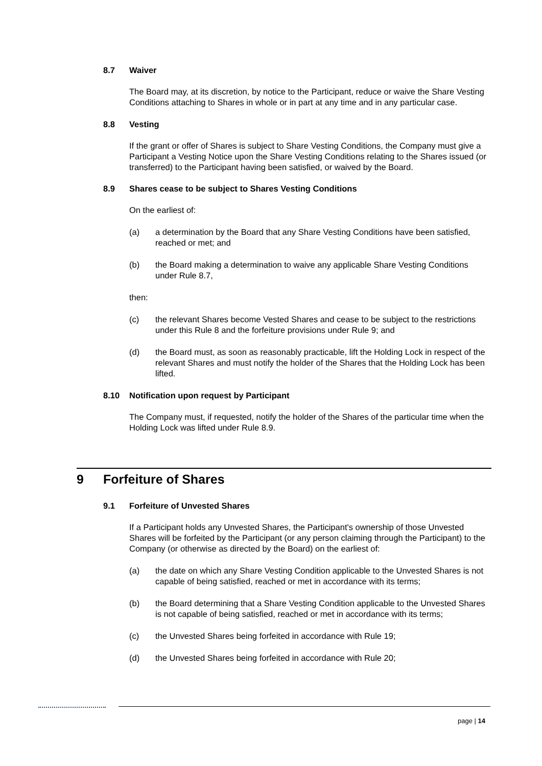8.7 Waiver
The Board may, at its discretion, by notice to the Participant, reduce or waive the Share Vesting Conditions attaching to Shares in whole or in part at any time and in any particular case.
8.8 Vesting
If the grant or offer of Shares is subject to Share Vesting Conditions, the Company must give a Participant a Vesting Notice upon the Share Vesting Conditions relating to the Shares issued (or transferred) to the Participant having been satisfied, or waived by the Board.
8.9 Shares cease to be subject to Shares Vesting Conditions
On the earliest of:
(a) a determination by the Board that any Share Vesting Conditions have been satisfied, reached or met; and
(b) the Board making a determination to waive any applicable Share Vesting Conditions under Rule 8.7,
then:
(c) the relevant Shares become Vested Shares and cease to be subject to the restrictions under this Rule 8 and the forfeiture provisions under Rule 9; and
(d) the Board must, as soon as reasonably practicable, lift the Holding Lock in respect of the relevant Shares and must notify the holder of the Shares that the Holding Lock has been lifted.
8.10 Notification upon request by Participant
The Company must, if requested, notify the holder of the Shares of the particular time when the Holding Lock was lifted under Rule 8.9.
9 Forfeiture of Shares
9.1 Forfeiture of Unvested Shares
If a Participant holds any Unvested Shares, the Participant's ownership of those Unvested Shares will be forfeited by the Participant (or any person claiming through the Participant) to the Company (or otherwise as directed by the Board) on the earliest of:
(a) the date on which any Share Vesting Condition applicable to the Unvested Shares is not capable of being satisfied, reached or met in accordance with its terms;
(b) the Board determining that a Share Vesting Condition applicable to the Unvested Shares is not capable of being satisfied, reached or met in accordance with its terms;
(c) the Unvested Shares being forfeited in accordance with Rule 19;
(d) the Unvested Shares being forfeited in accordance with Rule 20;
page | 14